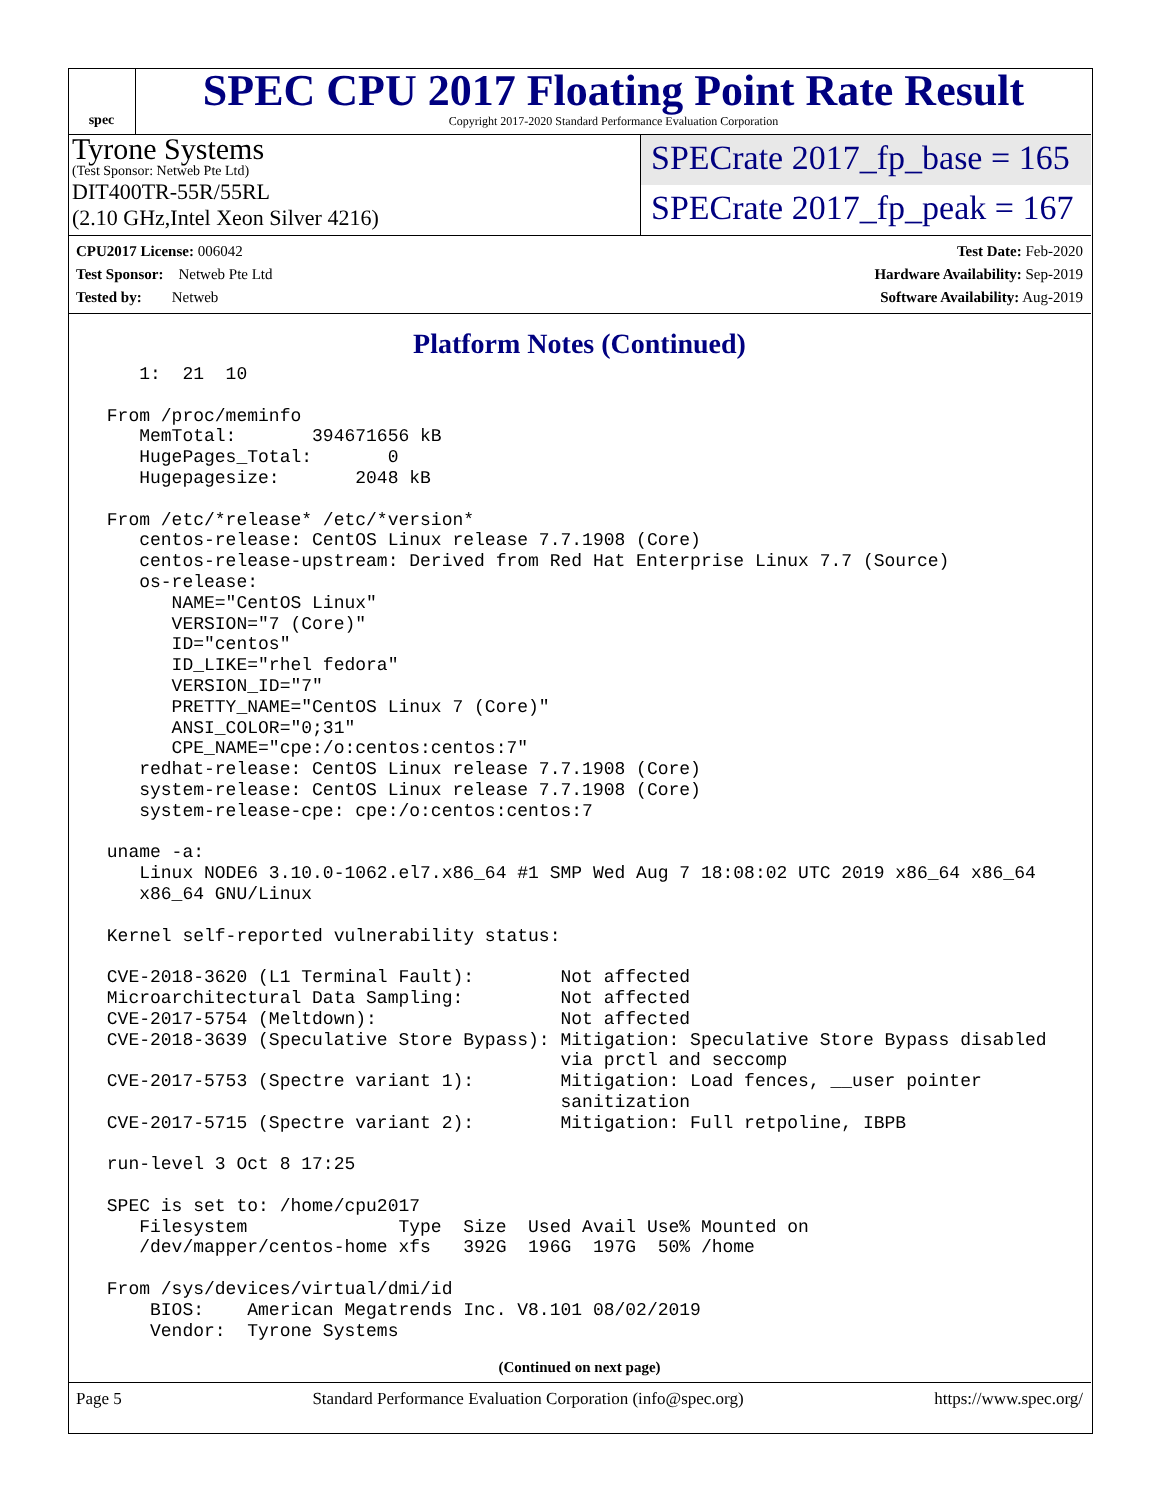spec
SPEC CPU 2017 Floating Point Rate Result
Copyright 2017-2020 Standard Performance Evaluation Corporation
Tyrone Systems
(Test Sponsor: Netweb Pte Ltd)
DIT400TR-55R/55RL
(2.10 GHz,Intel Xeon Silver 4216)
SPECrate 2017_fp_base = 165
SPECrate 2017_fp_peak = 167
CPU2017 License: 006042
Test Sponsor: Netweb Pte Ltd
Tested by: Netweb
Test Date: Feb-2020
Hardware Availability: Sep-2019
Software Availability: Aug-2019
Platform Notes (Continued)
    1:  21  10

 From /proc/meminfo
    MemTotal:       394671656 kB
    HugePages_Total:       0
    Hugepagesize:       2048 kB

 From /etc/*release* /etc/*version*
    centos-release: CentOS Linux release 7.7.1908 (Core)
    centos-release-upstream: Derived from Red Hat Enterprise Linux 7.7 (Source)
    os-release:
       NAME="CentOS Linux"
       VERSION="7 (Core)"
       ID="centos"
       ID_LIKE="rhel fedora"
       VERSION_ID="7"
       PRETTY_NAME="CentOS Linux 7 (Core)"
       ANSI_COLOR="0;31"
       CPE_NAME="cpe:/o:centos:centos:7"
    redhat-release: CentOS Linux release 7.7.1908 (Core)
    system-release: CentOS Linux release 7.7.1908 (Core)
    system-release-cpe: cpe:/o:centos:centos:7

 uname -a:
    Linux NODE6 3.10.0-1062.el7.x86_64 #1 SMP Wed Aug 7 18:08:02 UTC 2019 x86_64 x86_64
    x86_64 GNU/Linux

 Kernel self-reported vulnerability status:

 CVE-2018-3620 (L1 Terminal Fault):        Not affected
 Microarchitectural Data Sampling:         Not affected
 CVE-2017-5754 (Meltdown):                 Not affected
 CVE-2018-3639 (Speculative Store Bypass): Mitigation: Speculative Store Bypass disabled
                                           via prctl and seccomp
 CVE-2017-5753 (Spectre variant 1):        Mitigation: Load fences, __user pointer
                                           sanitization
 CVE-2017-5715 (Spectre variant 2):        Mitigation: Full retpoline, IBPB

 run-level 3 Oct 8 17:25

 SPEC is set to: /home/cpu2017
    Filesystem              Type  Size  Used Avail Use% Mounted on
    /dev/mapper/centos-home xfs   392G  196G  197G  50% /home

 From /sys/devices/virtual/dmi/id
     BIOS:    American Megatrends Inc. V8.101 08/02/2019
     Vendor:  Tyrone Systems
(Continued on next page)
Page 5 Standard Performance Evaluation Corporation (info@spec.org) https://www.spec.org/